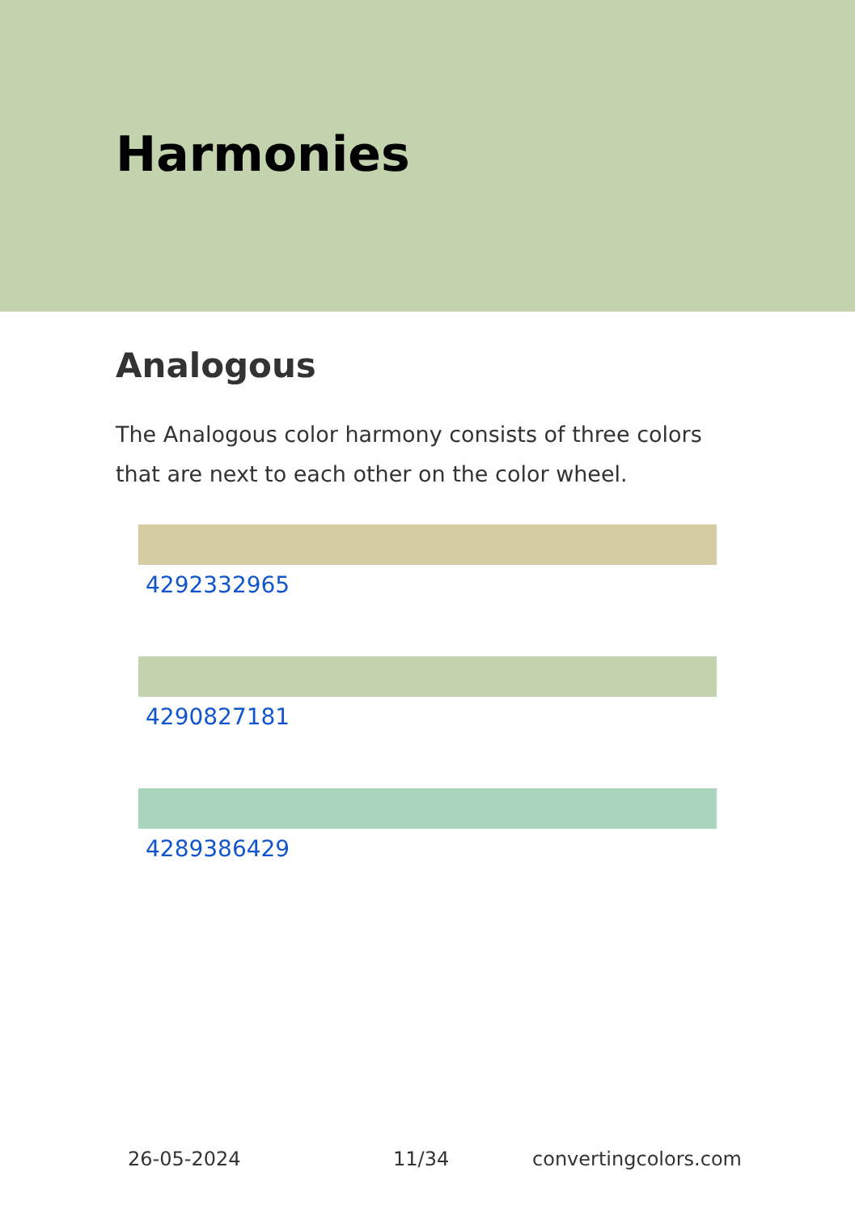Harmonies
Analogous
The Analogous color harmony consists of three colors that are next to each other on the color wheel.
4292332965
4290827181
4289386429
26-05-2024 11/34 convertingcolors.com